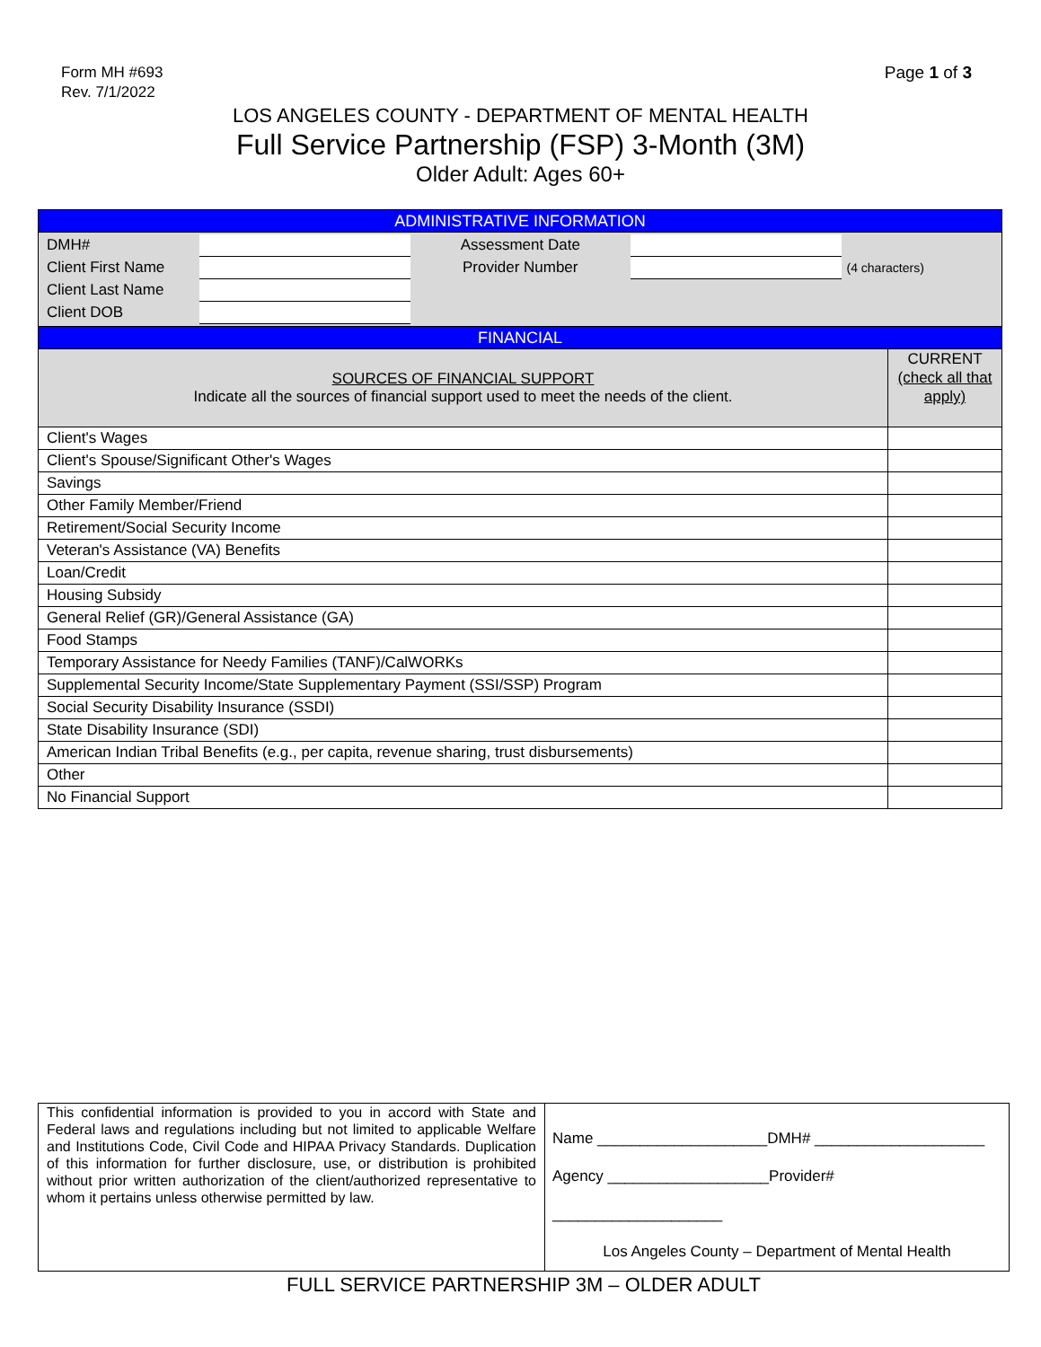Form MH #693
Rev. 7/1/2022
Page 1 of 3
LOS ANGELES COUNTY - DEPARTMENT OF MENTAL HEALTH
Full Service Partnership (FSP) 3-Month (3M)
Older Adult: Ages 60+
| ADMINISTRATIVE INFORMATION | |
| / DMH# / / Assessment Date / / / / Client First Name / / Provider Number / / (4 characters) / / Client Last Name / / / / / / Client DOB / / / / / | |
| FINANCIAL | |
| SOURCES OF FINANCIAL SUPPORT Indicate all the sources of financial support used to meet the needs of the client. | CURRENT (check all that apply) |
| Client's Wages | |
| Client's Spouse/Significant Other's Wages | |
| Savings | |
| Other Family Member/Friend | |
| Retirement/Social Security Income | |
| Veteran's Assistance (VA) Benefits | |
| Loan/Credit | |
| Housing Subsidy | |
| General Relief (GR)/General Assistance (GA) | |
| Food Stamps | |
| Temporary Assistance for Needy Families (TANF)/CalWORKs | |
| Supplemental Security Income/State Supplementary Payment (SSI/SSP) Program | |
| Social Security Disability Insurance (SSDI) | |
| State Disability Insurance (SDI) | |
| American Indian Tribal Benefits (e.g., per capita, revenue sharing, trust disbursements) | |
| Other | |
| No Financial Support | |
| This confidential information is provided to you in accord with State and Federal laws and regulations including but not limited to applicable Welfare and Institutions Code, Civil Code and HIPAA Privacy Standards. Duplication of this information for further disclosure, use, or distribution is prohibited without prior written authorization of the client/authorized representative to whom it pertains unless otherwise permitted by law. | Name ____________________DMH# ____________________ Agency ___________________Provider# ____________________ Los Angeles County – Department of Mental Health |
FULL SERVICE PARTNERSHIP 3M – OLDER ADULT